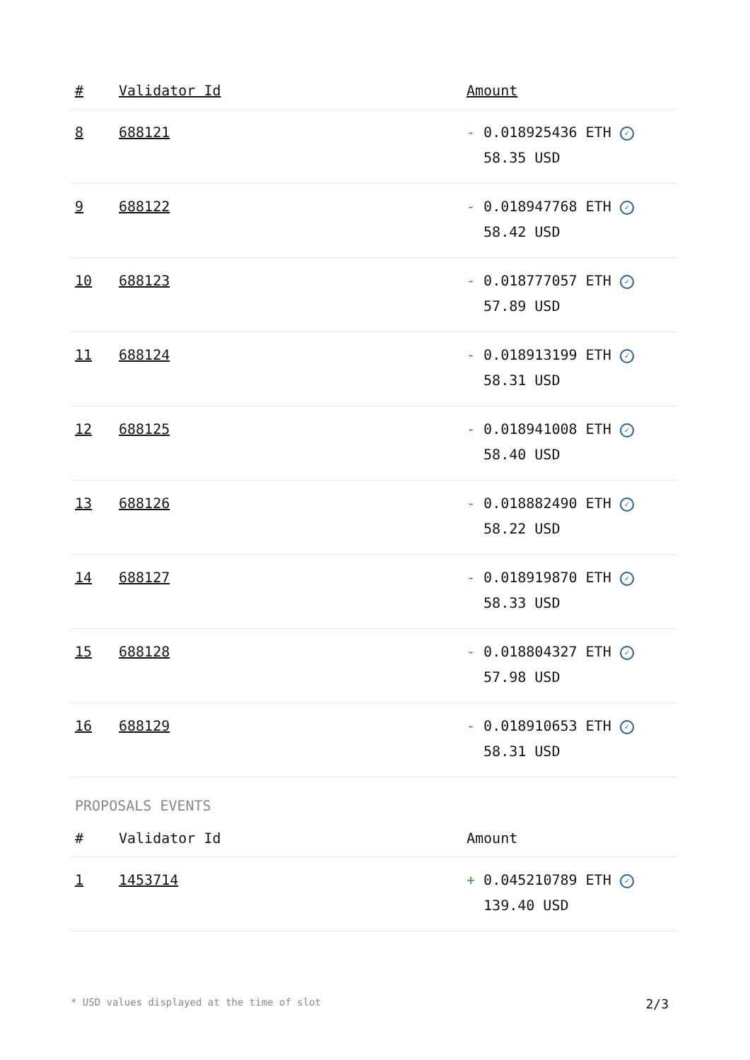| # | Validator Id | Amount |
| --- | --- | --- |
| 8 | 688121 | - 0.018925436 ETH ✓ 58.35 USD |
| 9 | 688122 | - 0.018947768 ETH ✓ 58.42 USD |
| 10 | 688123 | - 0.018777057 ETH ✓ 57.89 USD |
| 11 | 688124 | - 0.018913199 ETH ✓ 58.31 USD |
| 12 | 688125 | - 0.018941008 ETH ✓ 58.40 USD |
| 13 | 688126 | - 0.018882490 ETH ✓ 58.22 USD |
| 14 | 688127 | - 0.018919870 ETH ✓ 58.33 USD |
| 15 | 688128 | - 0.018804327 ETH ✓ 57.98 USD |
| 16 | 688129 | - 0.018910653 ETH ✓ 58.31 USD |
PROPOSALS EVENTS
| # | Validator Id | Amount |
| --- | --- | --- |
| 1 | 1453714 | + 0.045210789 ETH ✓ 139.40 USD |
* USD values displayed at the time of slot 2/3